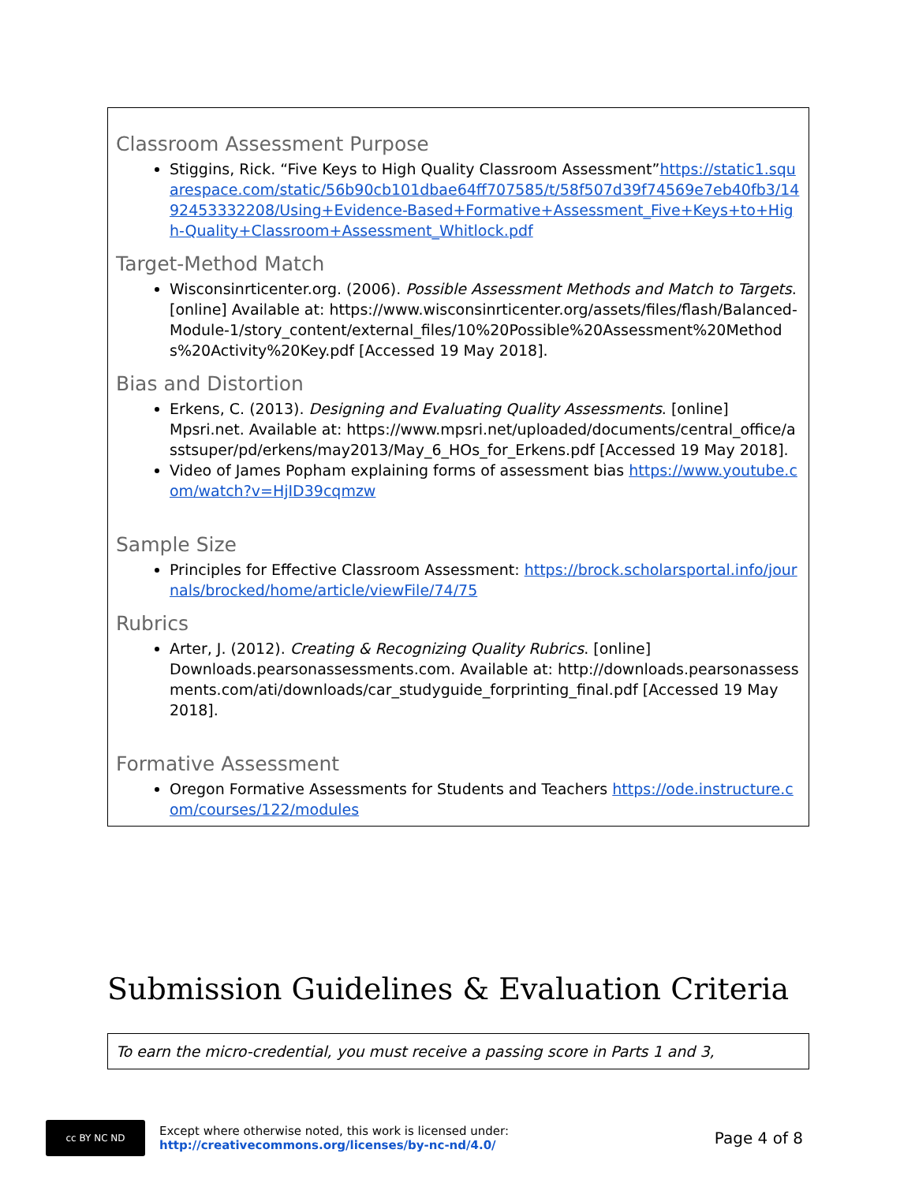Classroom Assessment Purpose
Stiggins, Rick. “Five Keys to High Quality Classroom Assessment”https://static1.squarespace.com/static/56b90cb101dbae64ff707585/t/58f507d39f74569e7eb40fb3/1492453332208/Using+Evidence-Based+Formative+Assessment_Five+Keys+to+High-Quality+Classroom+Assessment_Whitlock.pdf
Target-Method Match
Wisconsinrticenter.org. (2006). Possible Assessment Methods and Match to Targets. [online] Available at: https://www.wisconsinrticenter.org/assets/files/flash/Balanced-Module-1/story_content/external_files/10%20Possible%20Assessment%20Methods%20Activity%20Key.pdf [Accessed 19 May 2018].
Bias and Distortion
Erkens, C. (2013). Designing and Evaluating Quality Assessments. [online] Mpsri.net. Available at: https://www.mpsri.net/uploaded/documents/central_office/asstsuper/pd/erkens/may2013/May_6_HOs_for_Erkens.pdf [Accessed 19 May 2018].
Video of James Popham explaining forms of assessment bias https://www.youtube.com/watch?v=HjID39cqmzw
Sample Size
Principles for Effective Classroom Assessment: https://brock.scholarsportal.info/journals/brocked/home/article/viewFile/74/75
Rubrics
Arter, J. (2012). Creating & Recognizing Quality Rubrics. [online] Downloads.pearsonassessments.com. Available at: http://downloads.pearsonassessments.com/ati/downloads/car_studyguide_forprinting_final.pdf [Accessed 19 May 2018].
Formative Assessment
Oregon Formative Assessments for Students and Teachers https://ode.instructure.com/courses/122/modules
Submission Guidelines & Evaluation Criteria
To earn the micro-credential, you must receive a passing score in Parts 1 and 3,
cc BY NC ND
Except where otherwise noted, this work is licensed under:
http://creativecommons.org/licenses/by-nc-nd/4.0/
Page 4 of 8